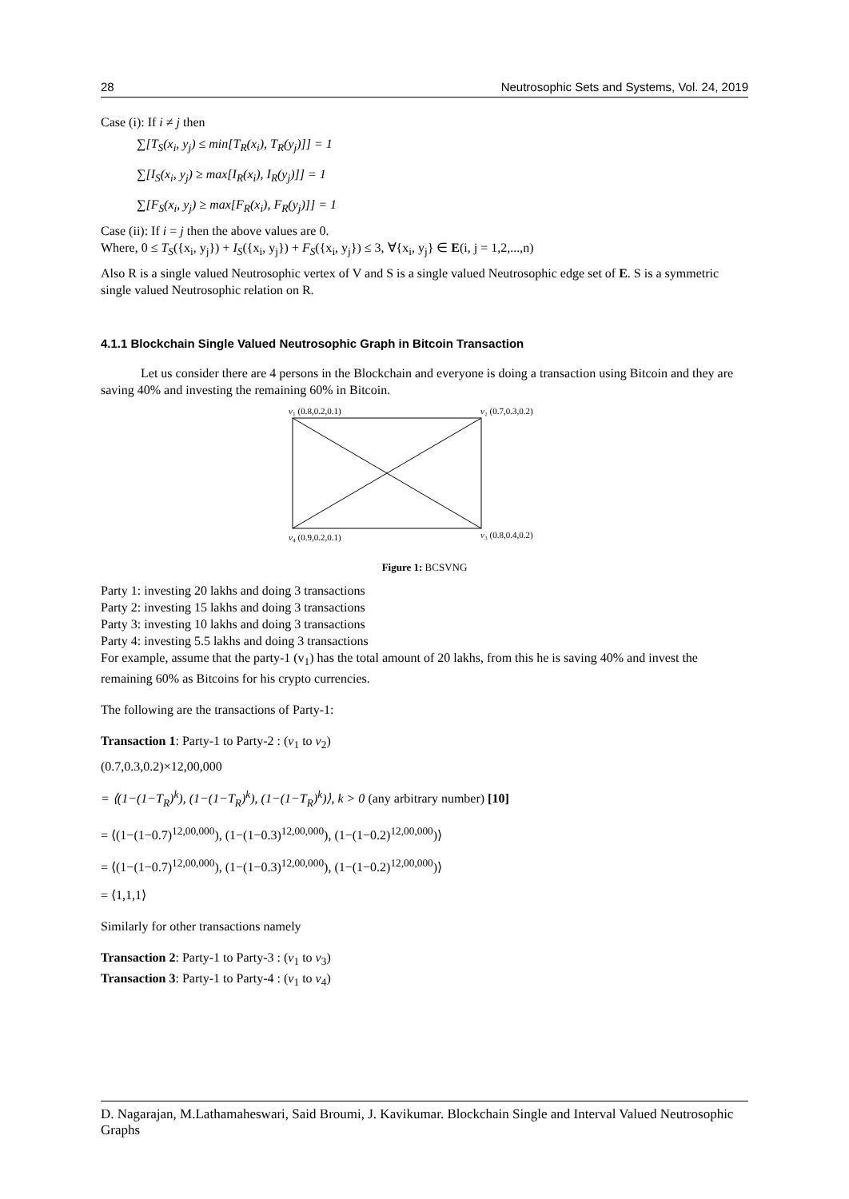28 Neutrosophic Sets and Systems, Vol. 24, 2019
Case (i): If i ≠ j then
∑[T<sub>S</sub>(x<sub>i</sub>, y<sub>j</sub>) ≤ min[T<sub>R</sub>(x<sub>i</sub>), T<sub>R</sub>(y<sub>j</sub>)]] = 1
∑[I<sub>S</sub>(x<sub>i</sub>, y<sub>j</sub>) ≥ max[I<sub>R</sub>(x<sub>i</sub>), I<sub>R</sub>(y<sub>j</sub>)]] = 1
∑[F<sub>S</sub>(x<sub>i</sub>, y<sub>j</sub>) ≥ max[F<sub>R</sub>(x<sub>i</sub>), F<sub>R</sub>(y<sub>j</sub>)]] = 1
Case (ii): If i = j then the above values are 0.
Where, 0 ≤ T<sub>S</sub>({x<sub>i</sub>, y<sub>j</sub>}) + I<sub>S</sub>({x<sub>i</sub>, y<sub>j</sub>}) + F<sub>S</sub>({x<sub>i</sub>, y<sub>j</sub>}) ≤ 3, ∀{x<sub>i</sub>, y<sub>j</sub>} ∈ E(i, j = 1,2,...,n)
Also R is a single valued Neutrosophic vertex of V and S is a single valued Neutrosophic edge set of E. S is a symmetric single valued Neutrosophic relation on R.
4.1.1 Blockchain Single Valued Neutrosophic Graph in Bitcoin Transaction
Let us consider there are 4 persons in the Blockchain and everyone is doing a transaction using Bitcoin and they are saving 40% and investing the remaining 60% in Bitcoin.
v₁ (0.8,0.2,0.1)
v₂ (0.7,0.3,0.2)
v₄ (0.9,0.2,0.1)
v₃ (0.8,0.4,0.2)
Figure 1: BCSVNG
Party 1: investing 20 lakhs and doing 3 transactions
Party 2: investing 15 lakhs and doing 3 transactions
Party 3: investing 10 lakhs and doing 3 transactions
Party 4: investing 5.5 lakhs and doing 3 transactions
For example, assume that the party-1 (v<sub>1</sub>) has the total amount of 20 lakhs, from this he is saving 40% and invest the remaining 60% as Bitcoins for his crypto currencies.
The following are the transactions of Party-1:
Transaction 1: Party-1 to Party-2 : (v<sub>1</sub> to v<sub>2</sub>)
(0.7,0.3,0.2)×12,00,000
= ⟨(1−(1−T<sub>R</sub>)<sup>k</sup>), (1−(1−T<sub>R</sub>)<sup>k</sup>), (1−(1−T<sub>R</sub>)<sup>k</sup>)⟩, k > 0 (any arbitrary number) [10]
= ⟨(1−(1−0.7)<sup>12,00,000</sup>), (1−(1−0.3)<sup>12,00,000</sup>), (1−(1−0.2)<sup>12,00,000</sup>)⟩
= ⟨(1−(1−0.7)<sup>12,00,000</sup>), (1−(1−0.3)<sup>12,00,000</sup>), (1−(1−0.2)<sup>12,00,000</sup>)⟩
= ⟨1,1,1⟩
Similarly for other transactions namely
Transaction 2: Party-1 to Party-3 : (v<sub>1</sub> to v<sub>3</sub>)
Transaction 3: Party-1 to Party-4 : (v<sub>1</sub> to v<sub>4</sub>)
D. Nagarajan, M.Lathamaheswari, Said Broumi, J. Kavikumar. Blockchain Single and Interval Valued Neutrosophic Graphs